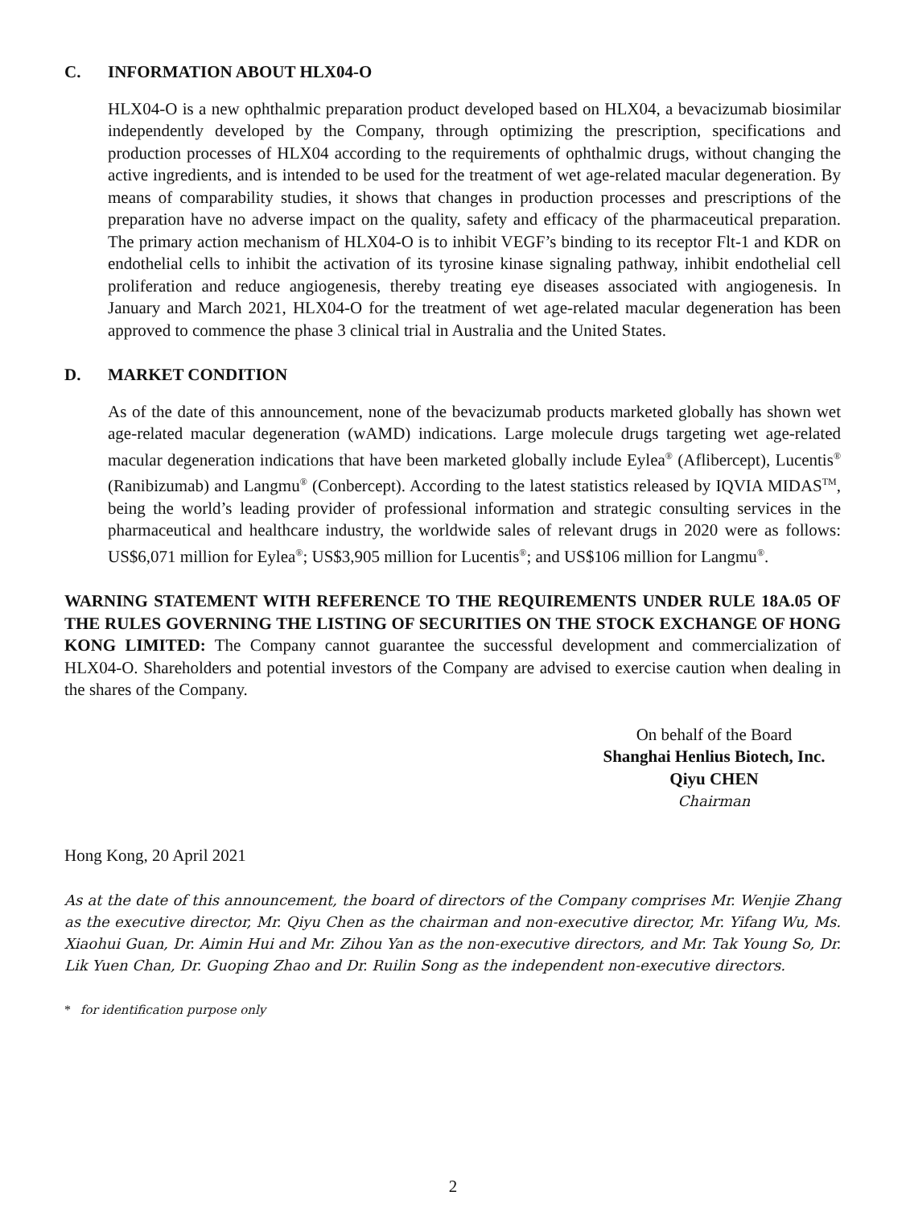C. INFORMATION ABOUT HLX04-O
HLX04-O is a new ophthalmic preparation product developed based on HLX04, a bevacizumab biosimilar independently developed by the Company, through optimizing the prescription, specifications and production processes of HLX04 according to the requirements of ophthalmic drugs, without changing the active ingredients, and is intended to be used for the treatment of wet age-related macular degeneration. By means of comparability studies, it shows that changes in production processes and prescriptions of the preparation have no adverse impact on the quality, safety and efficacy of the pharmaceutical preparation. The primary action mechanism of HLX04-O is to inhibit VEGF’s binding to its receptor Flt-1 and KDR on endothelial cells to inhibit the activation of its tyrosine kinase signaling pathway, inhibit endothelial cell proliferation and reduce angiogenesis, thereby treating eye diseases associated with angiogenesis. In January and March 2021, HLX04-O for the treatment of wet age-related macular degeneration has been approved to commence the phase 3 clinical trial in Australia and the United States.
D. MARKET CONDITION
As of the date of this announcement, none of the bevacizumab products marketed globally has shown wet age-related macular degeneration (wAMD) indications. Large molecule drugs targeting wet age-related macular degeneration indications that have been marketed globally include Eylea<sup>®</sup> (Aflibercept), Lucentis<sup>®</sup> (Ranibizumab) and Langmu<sup>®</sup> (Conbercept). According to the latest statistics released by IQVIA MIDAS<sup>TM</sup>, being the world’s leading provider of professional information and strategic consulting services in the pharmaceutical and healthcare industry, the worldwide sales of relevant drugs in 2020 were as follows: US$6,071 million for Eylea<sup>®</sup>; US$3,905 million for Lucentis<sup>®</sup>; and US$106 million for Langmu<sup>®</sup>.
WARNING STATEMENT WITH REFERENCE TO THE REQUIREMENTS UNDER RULE 18A.05 OF THE RULES GOVERNING THE LISTING OF SECURITIES ON THE STOCK EXCHANGE OF HONG KONG LIMITED: The Company cannot guarantee the successful development and commercialization of HLX04-O. Shareholders and potential investors of the Company are advised to exercise caution when dealing in the shares of the Company.
On behalf of the Board
Shanghai Henlius Biotech, Inc.
Qiyu CHEN
Chairman
Hong Kong, 20 April 2021
As at the date of this announcement, the board of directors of the Company comprises Mr. Wenjie Zhang as the executive director, Mr. Qiyu Chen as the chairman and non-executive director, Mr. Yifang Wu, Ms. Xiaohui Guan, Dr. Aimin Hui and Mr. Zihou Yan as the non-executive directors, and Mr. Tak Young So, Dr. Lik Yuen Chan, Dr. Guoping Zhao and Dr. Ruilin Song as the independent non-executive directors.
* for identification purpose only
2